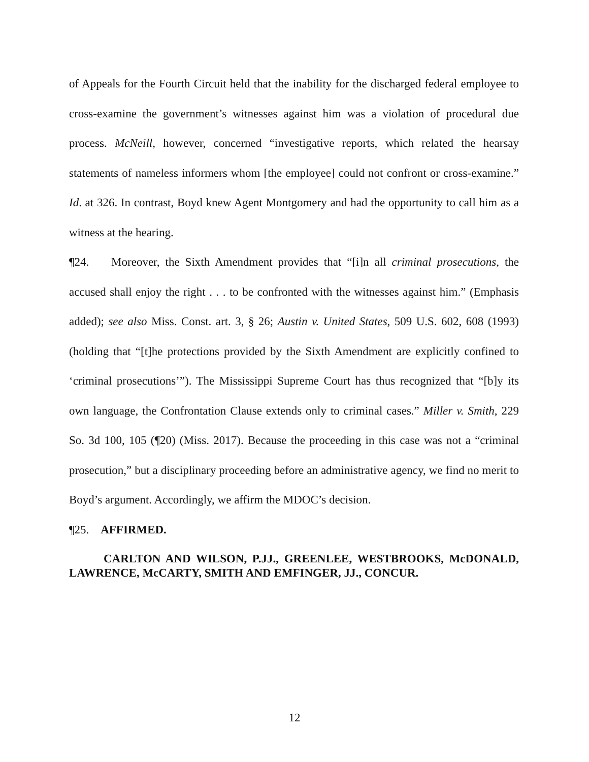of Appeals for the Fourth Circuit held that the inability for the discharged federal employee to cross-examine the government’s witnesses against him was a violation of procedural due process. McNeill, however, concerned “investigative reports, which related the hearsay statements of nameless informers whom [the employee] could not confront or cross-examine.” Id. at 326. In contrast, Boyd knew Agent Montgomery and had the opportunity to call him as a witness at the hearing.
¶24. Moreover, the Sixth Amendment provides that “[i]n all criminal prosecutions, the accused shall enjoy the right . . . to be confronted with the witnesses against him.” (Emphasis added); see also Miss. Const. art. 3, § 26; Austin v. United States, 509 U.S. 602, 608 (1993) (holding that “[t]he protections provided by the Sixth Amendment are explicitly confined to ‘criminal prosecutions’”). The Mississippi Supreme Court has thus recognized that “[b]y its own language, the Confrontation Clause extends only to criminal cases.” Miller v. Smith, 229 So. 3d 100, 105 (¶20) (Miss. 2017). Because the proceeding in this case was not a “criminal prosecution,” but a disciplinary proceeding before an administrative agency, we find no merit to Boyd’s argument. Accordingly, we affirm the MDOC’s decision.
¶25. AFFIRMED.
CARLTON AND WILSON, P.JJ., GREENLEE, WESTBROOKS, McDONALD, LAWRENCE, McCARTY, SMITH AND EMFINGER, JJ., CONCUR.
12